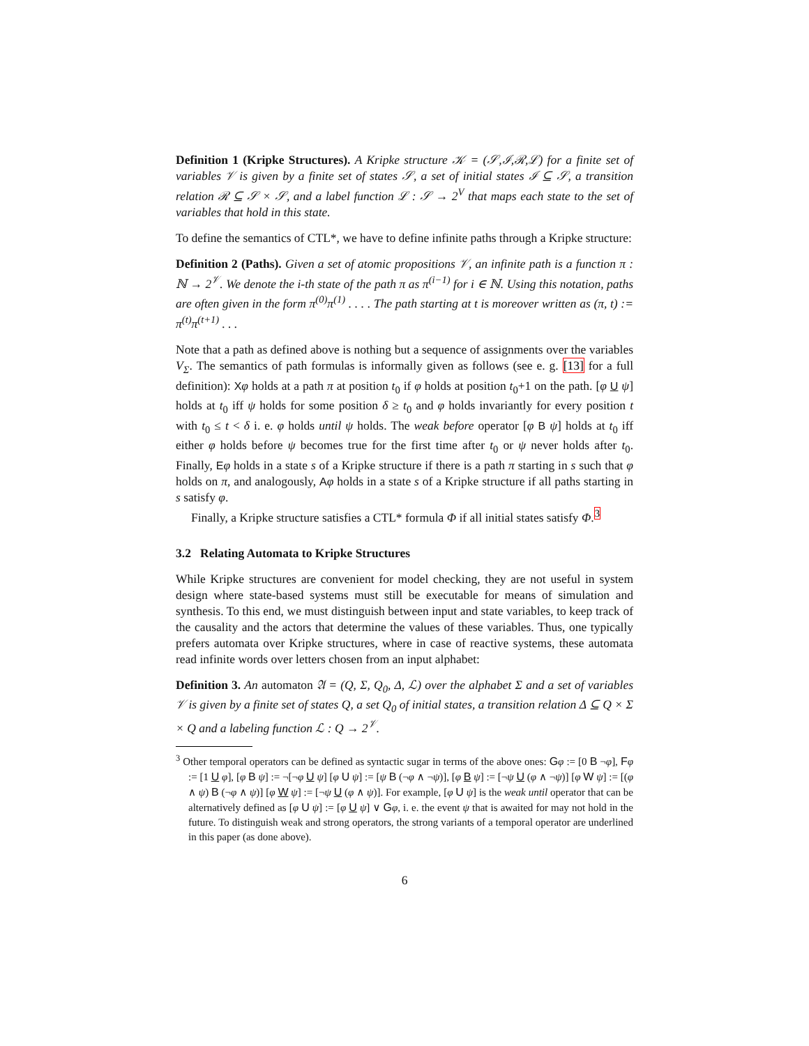Definition 1 (Kripke Structures). A Kripke structure 𝒦 = (𝒮,ℐ,ℛ,ℒ) for a finite set of variables 𝒱 is given by a finite set of states 𝒮, a set of initial states ℐ ⊆ 𝒮, a transition relation ℛ ⊆ 𝒮 × 𝒮, and a label function ℒ : 𝒮 → 2<sup>V</sup> that maps each state to the set of variables that hold in this state.
To define the semantics of CTL*, we have to define infinite paths through a Kripke structure:
Definition 2 (Paths). Given a set of atomic propositions 𝒱, an infinite path is a function π : ℕ → 2<sup>𝒱</sup>. We denote the i-th state of the path π as π<sup>(i−1)</sup> for i ∈ ℕ. Using this notation, paths are often given in the form π<sup>(0)</sup>π<sup>(1)</sup> . . . . The path starting at t is moreover written as (π, t) := π<sup>(t)</sup>π<sup>(t+1)</sup> . . .
Note that a path as defined above is nothing but a sequence of assignments over the variables V<sub>Σ</sub>. The semantics of path formulas is informally given as follows (see e. g. [13] for a full definition): Xφ holds at a path π at position t<sub>0</sub> if φ holds at position t<sub>0</sub>+1 on the path. [φ U ψ] holds at t<sub>0</sub> iff ψ holds for some position δ ≥ t<sub>0</sub> and φ holds invariantly for every position t with t<sub>0</sub> ≤ t < δ i. e. φ holds until ψ holds. The weak before operator [φ B ψ] holds at t<sub>0</sub> iff either φ holds before ψ becomes true for the first time after t<sub>0</sub> or ψ never holds after t<sub>0</sub>. Finally, Eφ holds in a state s of a Kripke structure if there is a path π starting in s such that φ holds on π, and analogously, Aφ holds in a state s of a Kripke structure if all paths starting in s satisfy φ.
Finally, a Kripke structure satisfies a CTL* formula Φ if all initial states satisfy Φ.<sup>3</sup>
3.2 Relating Automata to Kripke Structures
While Kripke structures are convenient for model checking, they are not useful in system design where state-based systems must still be executable for means of simulation and synthesis. To this end, we must distinguish between input and state variables, to keep track of the causality and the actors that determine the values of these variables. Thus, one typically prefers automata over Kripke structures, where in case of reactive systems, these automata read infinite words over letters chosen from an input alphabet:
Definition 3. An automaton 𝔄 = (Q, Σ, Q<sub>0</sub>, Δ, ℒ) over the alphabet Σ and a set of variables 𝒱 is given by a finite set of states Q, a set Q<sub>0</sub> of initial states, a transition relation Δ ⊆ Q × Σ × Q and a labeling function ℒ : Q → 2<sup>𝒱</sup>.
<sup>3</sup> Other temporal operators can be defined as syntactic sugar in terms of the above ones: Gφ := [0 B ¬φ], Fφ := [1 U φ], [φ B ψ] := ¬[¬φ U ψ] [φ U ψ] := [ψ B (¬φ ∧ ¬ψ)], [φ B ψ] := [¬ψ U (φ ∧ ¬ψ)] [φ W ψ] := [(φ ∧ ψ) B (¬φ ∧ ψ)] [φ W ψ] := [¬ψ U (φ ∧ ψ)]. For example, [φ U ψ] is the weak until operator that can be alternatively defined as [φ U ψ] := [φ U ψ] ∨ Gφ, i. e. the event ψ that is awaited for may not hold in the future. To distinguish weak and strong operators, the strong variants of a temporal operator are underlined in this paper (as done above).
6